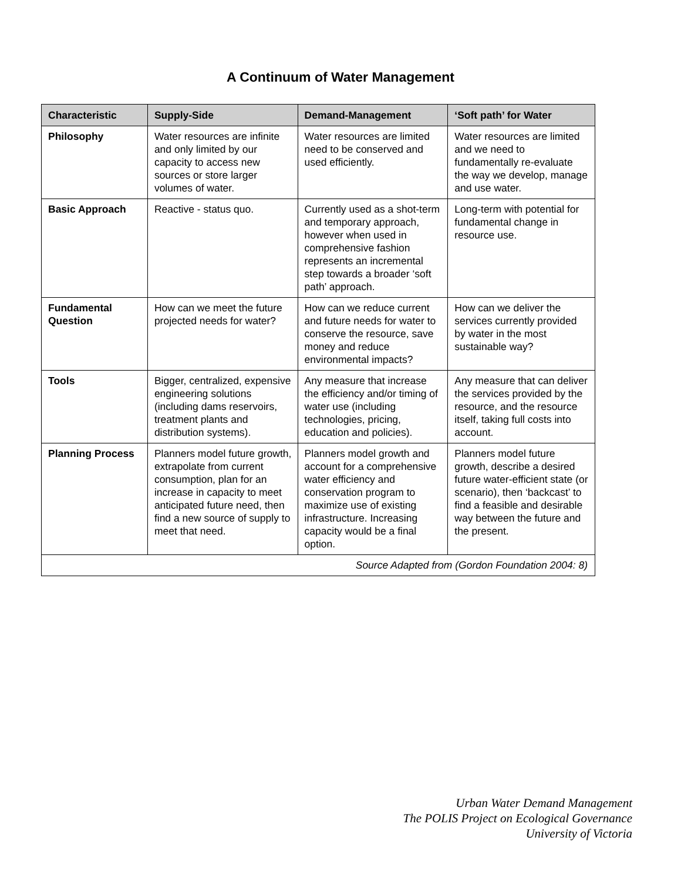A Continuum of Water Management
| Characteristic | Supply-Side | Demand-Management | ‘Soft path’ for Water |
| --- | --- | --- | --- |
| Philosophy | Water resources are infinite and only limited by our capacity to access new sources or store larger volumes of water. | Water resources are limited need to be conserved and used efficiently. | Water resources are limited and we need to fundamentally re-evaluate the way we develop, manage and use water. |
| Basic Approach | Reactive - status quo. | Currently used as a shot-term and temporary approach, however when used in comprehensive fashion represents an incremental step towards a broader ‘soft path’ approach. | Long-term with potential for fundamental change in resource use. |
| Fundamental Question | How can we meet the future projected needs for water? | How can we reduce current and future needs for water to conserve the resource, save money and reduce environmental impacts? | How can we deliver the services currently provided by water in the most sustainable way? |
| Tools | Bigger, centralized, expensive engineering solutions (including dams reservoirs, treatment plants and distribution systems). | Any measure that increase the efficiency and/or timing of water use (including technologies, pricing, education and policies). | Any measure that can deliver the services provided by the resource, and the resource itself, taking full costs into account. |
| Planning Process | Planners model future growth, extrapolate from current consumption, plan for an increase in capacity to meet anticipated future need, then find a new source of supply to meet that need. | Planners model growth and account for a comprehensive water efficiency and conservation program to maximize use of existing infrastructure. Increasing capacity would be a final option. | Planners model future growth, describe a desired future water-efficient state (or scenario), then ‘backcast’ to find a feasible and desirable way between the future and the present. |
| Source Adapted from (Gordon Foundation 2004: 8) | | | |
Urban Water Demand Management
The POLIS Project on Ecological Governance
University of Victoria